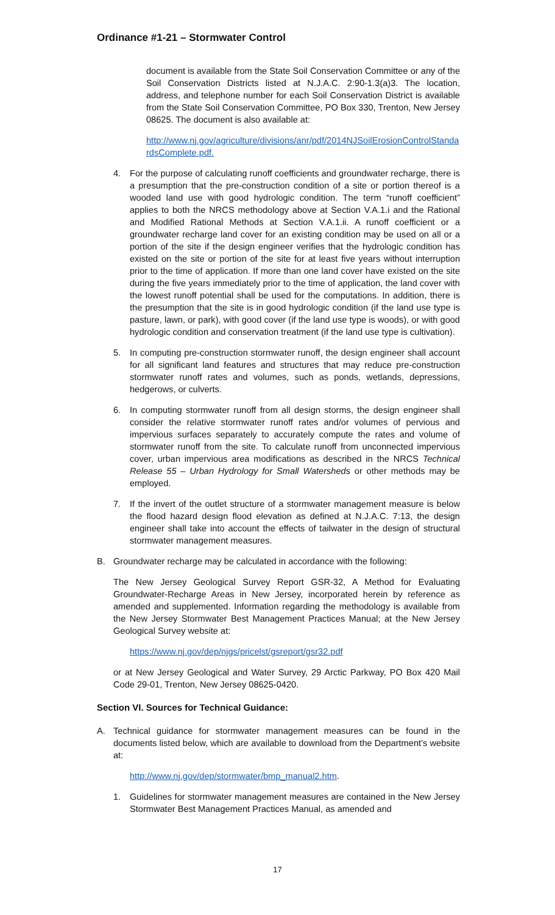Ordinance #1-21 – Stormwater Control
document is available from the State Soil Conservation Committee or any of the Soil Conservation Districts listed at N.J.A.C. 2:90-1.3(a)3. The location, address, and telephone number for each Soil Conservation District is available from the State Soil Conservation Committee, PO Box 330, Trenton, New Jersey 08625. The document is also available at:
http://www.nj.gov/agriculture/divisions/anr/pdf/2014NJSoilErosionControlStandardsComplete.pdf.
4. For the purpose of calculating runoff coefficients and groundwater recharge, there is a presumption that the pre-construction condition of a site or portion thereof is a wooded land use with good hydrologic condition. The term “runoff coefficient” applies to both the NRCS methodology above at Section V.A.1.i and the Rational and Modified Rational Methods at Section V.A.1.ii. A runoff coefficient or a groundwater recharge land cover for an existing condition may be used on all or a portion of the site if the design engineer verifies that the hydrologic condition has existed on the site or portion of the site for at least five years without interruption prior to the time of application. If more than one land cover have existed on the site during the five years immediately prior to the time of application, the land cover with the lowest runoff potential shall be used for the computations. In addition, there is the presumption that the site is in good hydrologic condition (if the land use type is pasture, lawn, or park), with good cover (if the land use type is woods), or with good hydrologic condition and conservation treatment (if the land use type is cultivation).
5. In computing pre-construction stormwater runoff, the design engineer shall account for all significant land features and structures that may reduce pre-construction stormwater runoff rates and volumes, such as ponds, wetlands, depressions, hedgerows, or culverts.
6. In computing stormwater runoff from all design storms, the design engineer shall consider the relative stormwater runoff rates and/or volumes of pervious and impervious surfaces separately to accurately compute the rates and volume of stormwater runoff from the site. To calculate runoff from unconnected impervious cover, urban impervious area modifications as described in the NRCS Technical Release 55 – Urban Hydrology for Small Watersheds or other methods may be employed.
7. If the invert of the outlet structure of a stormwater management measure is below the flood hazard design flood elevation as defined at N.J.A.C. 7:13, the design engineer shall take into account the effects of tailwater in the design of structural stormwater management measures.
B. Groundwater recharge may be calculated in accordance with the following:
The New Jersey Geological Survey Report GSR-32, A Method for Evaluating Groundwater-Recharge Areas in New Jersey, incorporated herein by reference as amended and supplemented. Information regarding the methodology is available from the New Jersey Stormwater Best Management Practices Manual; at the New Jersey Geological Survey website at:
https://www.nj.gov/dep/njgs/pricelst/gsreport/gsr32.pdf
or at New Jersey Geological and Water Survey, 29 Arctic Parkway, PO Box 420 Mail Code 29-01, Trenton, New Jersey 08625-0420.
Section VI. Sources for Technical Guidance:
A. Technical guidance for stormwater management measures can be found in the documents listed below, which are available to download from the Department’s website at:
http://www.nj.gov/dep/stormwater/bmp_manual2.htm.
1. Guidelines for stormwater management measures are contained in the New Jersey Stormwater Best Management Practices Manual, as amended and
17